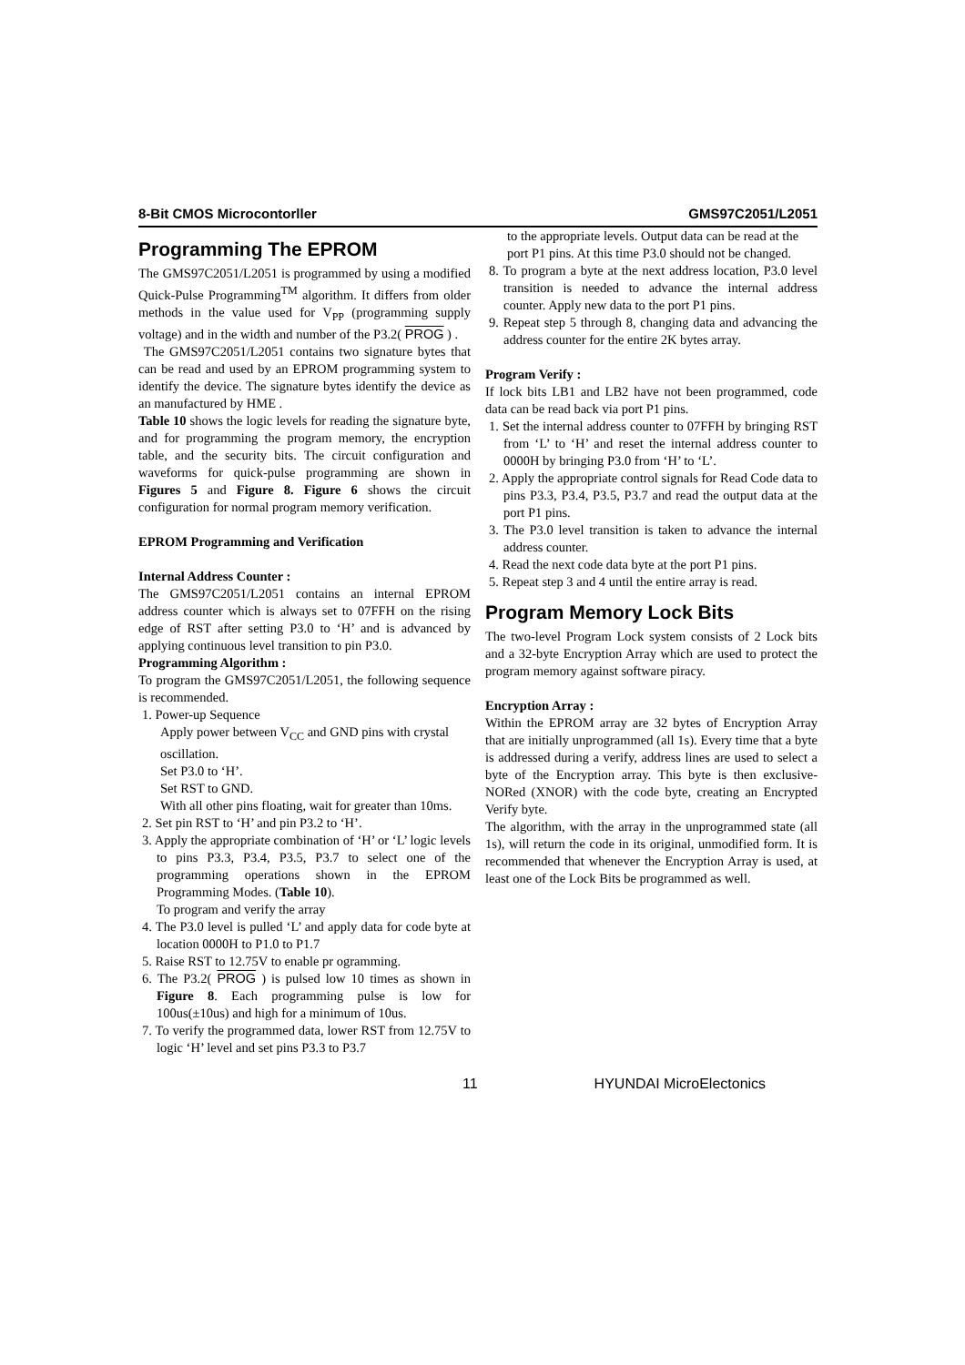8-Bit CMOS Microcontorller GMS97C2051/L2051
Programming The EPROM
The GMS97C2051/L2051 is programmed by using a modified Quick-Pulse Programming<sup>TM</sup> algorithm. It differs from older methods in the value used for V<sub>PP</sub> (programming supply voltage) and in the width and number of the P3.2( PROG ) .
The GMS97C2051/L2051 contains two signature bytes that can be read and used by an EPROM programming system to identify the device. The signature bytes identify the device as an manufactured by HME .
Table 10 shows the logic levels for reading the signature byte, and for programming the program memory, the encryption table, and the security bits. The circuit configuration and waveforms for quick-pulse programming are shown in Figures 5 and Figure 8. Figure 6 shows the circuit configuration for normal program memory verification.
EPROM Programming and Verification
Internal Address Counter :
The GMS97C2051/L2051 contains an internal EPROM address counter which is always set to 07FFH on the rising edge of RST after setting P3.0 to ‘H’ and is advanced by applying continuous level transition to pin P3.0.
Programming Algorithm :
To program the GMS97C2051/L2051, the following sequence is recommended.
1. Power-up Sequence
Apply power between V<sub>CC</sub> and GND pins with crystal oscillation.
Set P3.0 to ‘H’.
Set RST to GND.
With all other pins floating, wait for greater than 10ms.
2. Set pin RST to ‘H’ and pin P3.2 to ‘H’.
3. Apply the appropriate combination of ‘H’ or ‘L’ logic levels to pins P3.3, P3.4, P3.5, P3.7 to select one of the programming operations shown in the EPROM Programming Modes. (Table 10).
To program and verify the array
4. The P3.0 level is pulled ‘L’ and apply data for code byte at location 0000H to P1.0 to P1.7
5. Raise RST to 12.75V to enable pr ogramming.
6. The P3.2( PROG ) is pulsed low 10 times as shown in Figure 8. Each programming pulse is low for 100us(±10us) and high for a minimum of 10us.
7. To verify the programmed data, lower RST from 12.75V to logic ‘H’ level and set pins P3.3 to P3.7
to the appropriate levels. Output data can be read at the port P1 pins. At this time P3.0 should not be changed.
8. To program a byte at the next address location, P3.0 level transition is needed to advance the internal address counter. Apply new data to the port P1 pins.
9. Repeat step 5 through 8, changing data and advancing the address counter for the entire 2K bytes array.
Program Verify :
If lock bits LB1 and LB2 have not been programmed, code data can be read back via port P1 pins.
1. Set the internal address counter to 07FFH by bringing RST from ‘L’ to ‘H’ and reset the internal address counter to 0000H by bringing P3.0 from ‘H’ to ‘L’.
2. Apply the appropriate control signals for Read Code data to pins P3.3, P3.4, P3.5, P3.7 and read the output data at the port P1 pins.
3. The P3.0 level transition is taken to advance the internal address counter.
4. Read the next code data byte at the port P1 pins.
5. Repeat step 3 and 4 until the entire array is read.
Program Memory Lock Bits
The two-level Program Lock system consists of 2 Lock bits and a 32-byte Encryption Array which are used to protect the program memory against software piracy.
Encryption Array :
Within the EPROM array are 32 bytes of Encryption Array that are initially unprogrammed (all 1s). Every time that a byte is addressed during a verify, address lines are used to select a byte of the Encryption array. This byte is then exclusive-NORed (XNOR) with the code byte, creating an Encrypted Verify byte.
The algorithm, with the array in the unprogrammed state (all 1s), will return the code in its original, unmodified form. It is recommended that whenever the Encryption Array is used, at least one of the Lock Bits be programmed as well.
11 HYUNDAI MicroElectonics